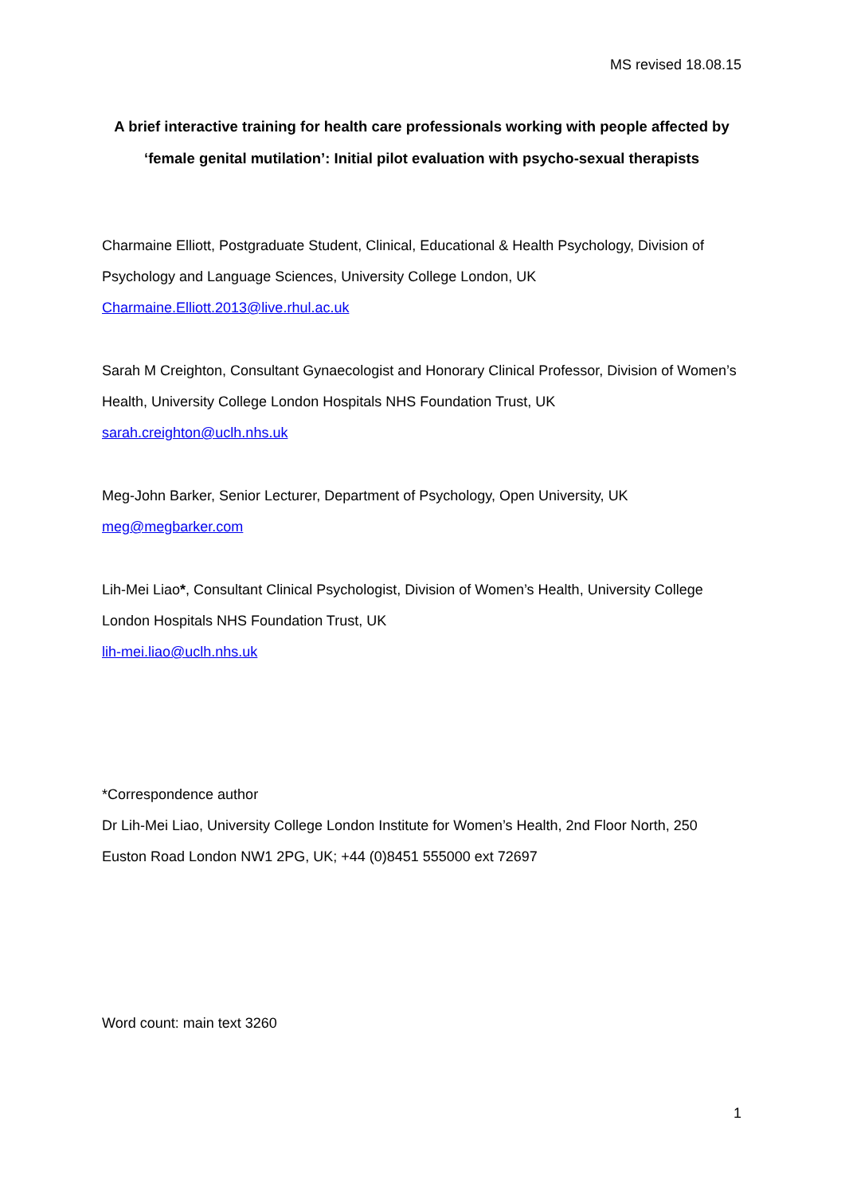MS revised 18.08.15
A brief interactive training for health care professionals working with people affected by ‘female genital mutilation’: Initial pilot evaluation with psycho-sexual therapists
Charmaine Elliott, Postgraduate Student, Clinical, Educational & Health Psychology, Division of Psychology and Language Sciences, University College London, UK
Charmaine.Elliott.2013@live.rhul.ac.uk
Sarah M Creighton, Consultant Gynaecologist and Honorary Clinical Professor, Division of Women’s Health, University College London Hospitals NHS Foundation Trust, UK
sarah.creighton@uclh.nhs.uk
Meg-John Barker, Senior Lecturer, Department of Psychology, Open University, UK
meg@megbarker.com
Lih-Mei Liao*, Consultant Clinical Psychologist, Division of Women’s Health, University College London Hospitals NHS Foundation Trust, UK
lih-mei.liao@uclh.nhs.uk
*Correspondence author
Dr Lih-Mei Liao, University College London Institute for Women’s Health, 2nd Floor North, 250 Euston Road London NW1 2PG, UK; +44 (0)8451 555000 ext 72697
Word count: main text 3260
1